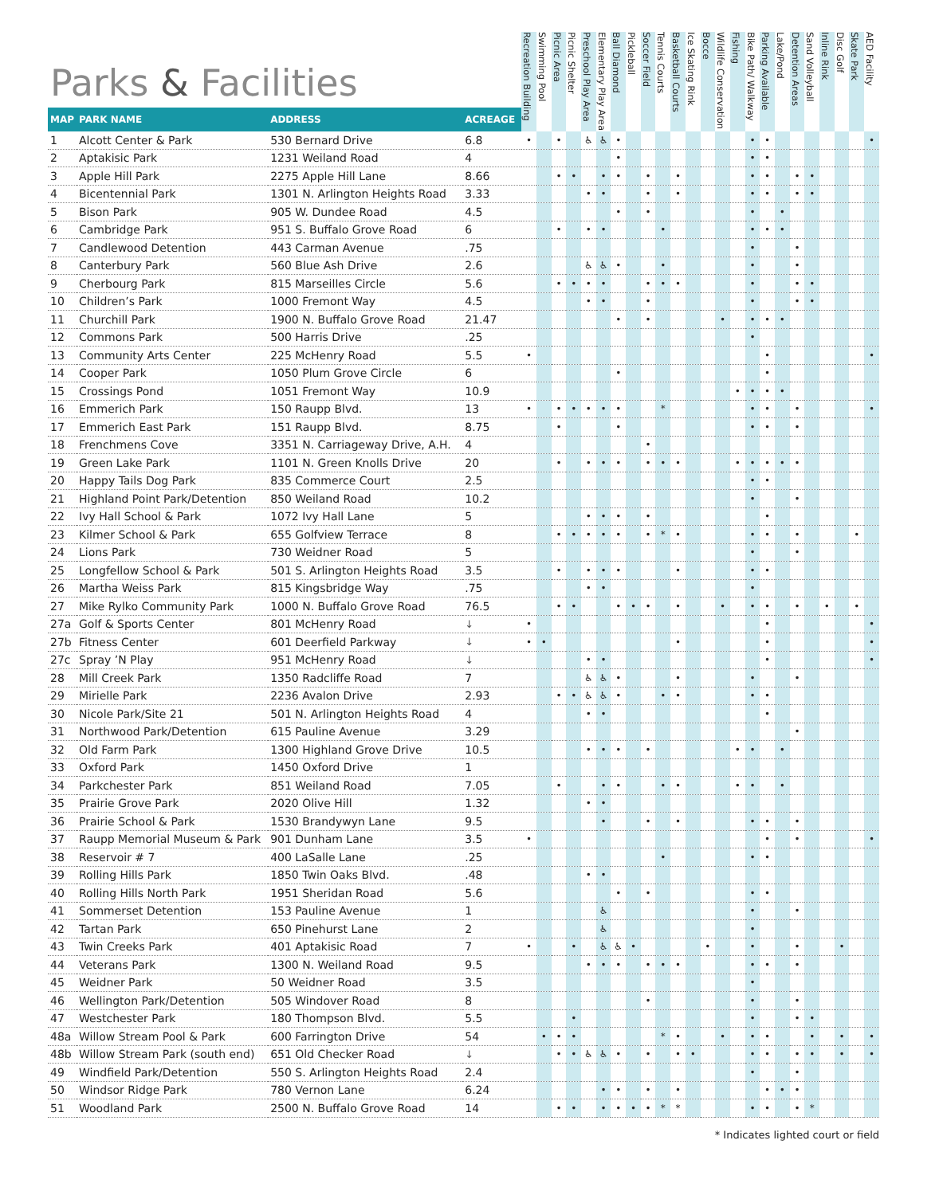| Parks & Facilities | | | | Recreation Building | Swimming Pool | Picnic Area | Picnic Shelter | Preschool Play Area | Elementary Play Area | Ball Diamond | Pickleball | Soccer Field | Tennis Courts | Basketball Courts | Ice Skating Rink | Bocce | Wildlife Conservation | Fishing | Bike Path/ Walkway | Parking Available | Lake/Pond | Detention Areas | Sand Volleyball | Inline Rink | Disc Golf | Skate Park | AED Facility |
| --- | --- | --- | --- | --- | --- | --- | --- | --- | --- | --- | --- | --- | --- | --- | --- | --- | --- | --- | --- | --- | --- | --- | --- | --- | --- | --- | --- |
| MAP | PARK NAME | ADDRESS | ACREAGE | | | | | | | | | | | | | | | | | | | | | | | | |
| 1 | Alcott Center & Park | 530 Bernard Drive | 6.8 | • | | • | | ♿ | ♿ | • | | | | | | | | | • | • | | | | | | | • |
| 2 | Aptakisic Park | 1231 Weiland Road | 4 | | | | | | | • | | | | | | | | | • | • | | | | | | | |
| 3 | Apple Hill Park | 2275 Apple Hill Lane | 8.66 | | | • | • | | • | • | | • | | • | | | | | • | • | | • | • | | | | |
| 4 | Bicentennial Park | 1301 N. Arlington Heights Road | 3.33 | | | | | • | • | | | • | | • | | | | | • | • | | • | • | | | | |
| 5 | Bison Park | 905 W. Dundee Road | 4.5 | | | | | | | • | | • | | | | | | | • | | • | | | | | | |
| 6 | Cambridge Park | 951 S. Buffalo Grove Road | 6 | | | • | | • | • | | | | • | | | | | | • | • | • | | | | | | |
| 7 | Candlewood Detention | 443 Carman Avenue | .75 | | | | | | | | | | | | | | | | • | | | • | | | | | |
| 8 | Canterbury Park | 560 Blue Ash Drive | 2.6 | | | | | ♿ | ♿ | • | | | • | | | | | | • | | | • | | | | | |
| 9 | Cherbourg Park | 815 Marseilles Circle | 5.6 | | | • | • | • | • | | | • | • | • | | | | | • | | | • | • | | | | |
| 10 | Children’s Park | 1000 Fremont Way | 4.5 | | | | | • | • | | | • | | | | | | | • | | | • | • | | | | |
| 11 | Churchill Park | 1900 N. Buffalo Grove Road | 21.47 | | | | | | | • | | • | | | | | • | | • | • | • | | | | | | |
| 12 | Commons Park | 500 Harris Drive | .25 | | | | | | | | | | | | | | | | • | | | | | | | | |
| 13 | Community Arts Center | 225 McHenry Road | 5.5 | • | | | | | | | | | | | | | | | | • | | | | | | | • |
| 14 | Cooper Park | 1050 Plum Grove Circle | 6 | | | | | | | • | | | | | | | | | | • | | | | | | | |
| 15 | Crossings Pond | 1051 Fremont Way | 10.9 | | | | | | | | | | | | | | | • | • | • | • | | | | | | |
| 16 | Emmerich Park | 150 Raupp Blvd. | 13 | • | | • | • | • | • | • | | | * | | | | | | • | • | | • | | | | | • |
| 17 | Emmerich East Park | 151 Raupp Blvd. | 8.75 | | | • | | | | • | | | | | | | | | • | • | | • | | | | | |
| 18 | Frenchmens Cove | 3351 N. Carriageway Drive, A.H. | 4 | | | | | | | | | • | | | | | | | | | | | | | | | |
| 19 | Green Lake Park | 1101 N. Green Knolls Drive | 20 | | | • | | • | • | • | | • | • | • | | | | • | • | • | • | • | | | | | |
| 20 | Happy Tails Dog Park | 835 Commerce Court | 2.5 | | | | | | | | | | | | | | | | • | • | | | | | | | |
| 21 | Highland Point Park/Detention | 850 Weiland Road | 10.2 | | | | | | | | | | | | | | | | • | | | • | | | | | |
| 22 | Ivy Hall School & Park | 1072 Ivy Hall Lane | 5 | | | | | • | • | • | | • | | | | | | | | • | | | | | | | |
| 23 | Kilmer School & Park | 655 Golfview Terrace | 8 | | | • | • | • | • | • | | • | * | • | | | | | • | • | | • | | | | • | |
| 24 | Lions Park | 730 Weidner Road | 5 | | | | | | | | | | | | | | | | • | | | • | | | | | |
| 25 | Longfellow School & Park | 501 S. Arlington Heights Road | 3.5 | | | • | | • | • | • | | | | • | | | | | • | • | | | | | | | |
| 26 | Martha Weiss Park | 815 Kingsbridge Way | .75 | | | | | • | • | | | | | | | | | | • | | | | | | | | |
| 27 | Mike Rylko Community Park | 1000 N. Buffalo Grove Road | 76.5 | | | • | • | | | • | • | • | | • | | | • | | • | • | | • | | • | | • | |
| 27a | Golf & Sports Center | 801 McHenry Road | ↓ | • | | | | | | | | | | | | | | | | • | | | | | | | • |
| 27b | Fitness Center | 601 Deerfield Parkway | ↓ | • | • | | | | | | | | | • | | | | | | • | | | | | | | • |
| 27c | Spray ’N Play | 951 McHenry Road | ↓ | | | | | • | • | | | | | | | | | | | • | | | | | | | • |
| 28 | Mill Creek Park | 1350 Radcliffe Road | 7 | | | | | ♿ | ♿ | • | | | | • | | | | | • | | | • | | | | | |
| 29 | Mirielle Park | 2236 Avalon Drive | 2.93 | | | • | • | ♿ | ♿ | • | | | • | • | | | | | • | • | | | | | | | |
| 30 | Nicole Park/Site 21 | 501 N. Arlington Heights Road | 4 | | | | | • | • | | | | | | | | | | | • | | | | | | | |
| 31 | Northwood Park/Detention | 615 Pauline Avenue | 3.29 | | | | | | | | | | | | | | | | | | | • | | | | | |
| 32 | Old Farm Park | 1300 Highland Grove Drive | 10.5 | | | | | • | • | • | | • | | | | | | • | • | | • | | | | | | |
| 33 | Oxford Park | 1450 Oxford Drive | 1 | | | | | | | | | | | | | | | | | | | | | | | | |
| 34 | Parkchester Park | 851 Weiland Road | 7.05 | | | • | | | • | • | | | • | • | | | | • | • | | • | | | | | | |
| 35 | Prairie Grove Park | 2020 Olive Hill | 1.32 | | | | | • | • | | | | | | | | | | | | | | | | | | |
| 36 | Prairie School & Park | 1530 Brandywyn Lane | 9.5 | | | | | | • | | | • | | • | | | | | • | • | | • | | | | | |
| 37 | Raupp Memorial Museum & Park | 901 Dunham Lane | 3.5 | • | | | | | | | | | | | | | | | | • | | • | | | | | • |
| 38 | Reservoir # 7 | 400 LaSalle Lane | .25 | | | | | | | | | | • | | | | | | • | • | | | | | | | |
| 39 | Rolling Hills Park | 1850 Twin Oaks Blvd. | .48 | | | | | • | • | | | | | | | | | | | | | | | | | | |
| 40 | Rolling Hills North Park | 1951 Sheridan Road | 5.6 | | | | | | | • | | • | | | | | | | • | • | | | | | | | |
| 41 | Sommerset Detention | 153 Pauline Avenue | 1 | | | | | | ♿ | | | | | | | | | | • | | | • | | | | | |
| 42 | Tartan Park | 650 Pinehurst Lane | 2 | | | | | | ♿ | | | | | | | | | | • | | | | | | | | |
| 43 | Twin Creeks Park | 401 Aptakisic Road | 7 | • | | | • | | ♿ | ♿ | • | | | | | • | | | • | | | • | | | • | | |
| 44 | Veterans Park | 1300 N. Weiland Road | 9.5 | | | | | • | • | • | | • | • | • | | | | | • | • | | • | | | | | |
| 45 | Weidner Park | 50 Weidner Road | 3.5 | | | | | | | | | | | | | | | | • | | | | | | | | |
| 46 | Wellington Park/Detention | 505 Windover Road | 8 | | | | | | | | | • | | | | | | | • | | | • | | | | | |
| 47 | Westchester Park | 180 Thompson Blvd. | 5.5 | | | | • | | | | | | | | | | | | • | | | • | • | | | | |
| 48a | Willow Stream Pool & Park | 600 Farrington Drive | 54 | | • | • | • | | | | | | * | • | | | • | | • | • | | | • | | • | | • |
| 48b | Willow Stream Park (south end) | 651 Old Checker Road | ↓ | | | • | • | ♿ | ♿ | • | | • | | • | • | | | | • | • | | • | • | | • | | • |
| 49 | Windfield Park/Detention | 550 S. Arlington Heights Road | 2.4 | | | | | | | | | | | | | | | | • | | | • | | | | | |
| 50 | Windsor Ridge Park | 780 Vernon Lane | 6.24 | | | | | | • | • | | • | | • | | | | | | • | • | • | | | | | |
| 51 | Woodland Park | 2500 N. Buffalo Grove Road | 14 | | | • | • | | • | • | • | • | * | * | | | | | • | • | | • | * | | | | |
* Indicates lighted court or field